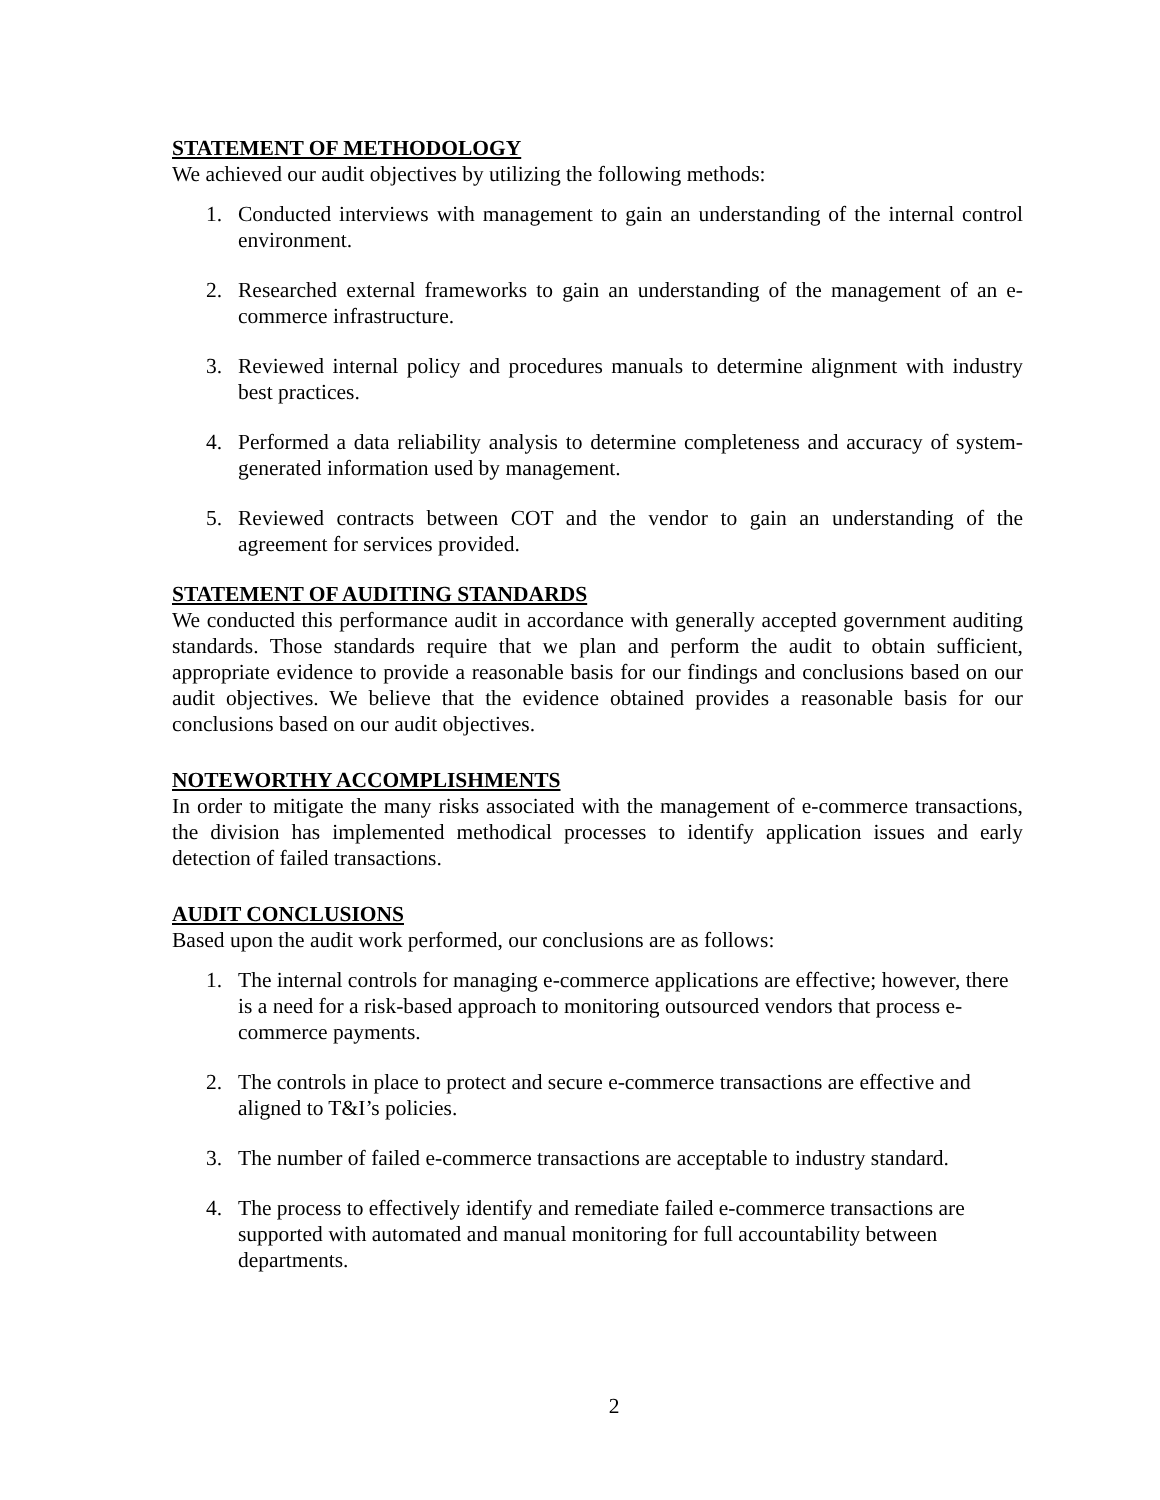STATEMENT OF METHODOLOGY
We achieved our audit objectives by utilizing the following methods:
1. Conducted interviews with management to gain an understanding of the internal control environment.
2. Researched external frameworks to gain an understanding of the management of an e-commerce infrastructure.
3. Reviewed internal policy and procedures manuals to determine alignment with industry best practices.
4. Performed a data reliability analysis to determine completeness and accuracy of system-generated information used by management.
5. Reviewed contracts between COT and the vendor to gain an understanding of the agreement for services provided.
STATEMENT OF AUDITING STANDARDS
We conducted this performance audit in accordance with generally accepted government auditing standards. Those standards require that we plan and perform the audit to obtain sufficient, appropriate evidence to provide a reasonable basis for our findings and conclusions based on our audit objectives. We believe that the evidence obtained provides a reasonable basis for our conclusions based on our audit objectives.
NOTEWORTHY ACCOMPLISHMENTS
In order to mitigate the many risks associated with the management of e-commerce transactions, the division has implemented methodical processes to identify application issues and early detection of failed transactions.
AUDIT CONCLUSIONS
Based upon the audit work performed, our conclusions are as follows:
1. The internal controls for managing e-commerce applications are effective; however, there is a need for a risk-based approach to monitoring outsourced vendors that process e-commerce payments.
2. The controls in place to protect and secure e-commerce transactions are effective and aligned to T&I’s policies.
3. The number of failed e-commerce transactions are acceptable to industry standard.
4. The process to effectively identify and remediate failed e-commerce transactions are supported with automated and manual monitoring for full accountability between departments.
2